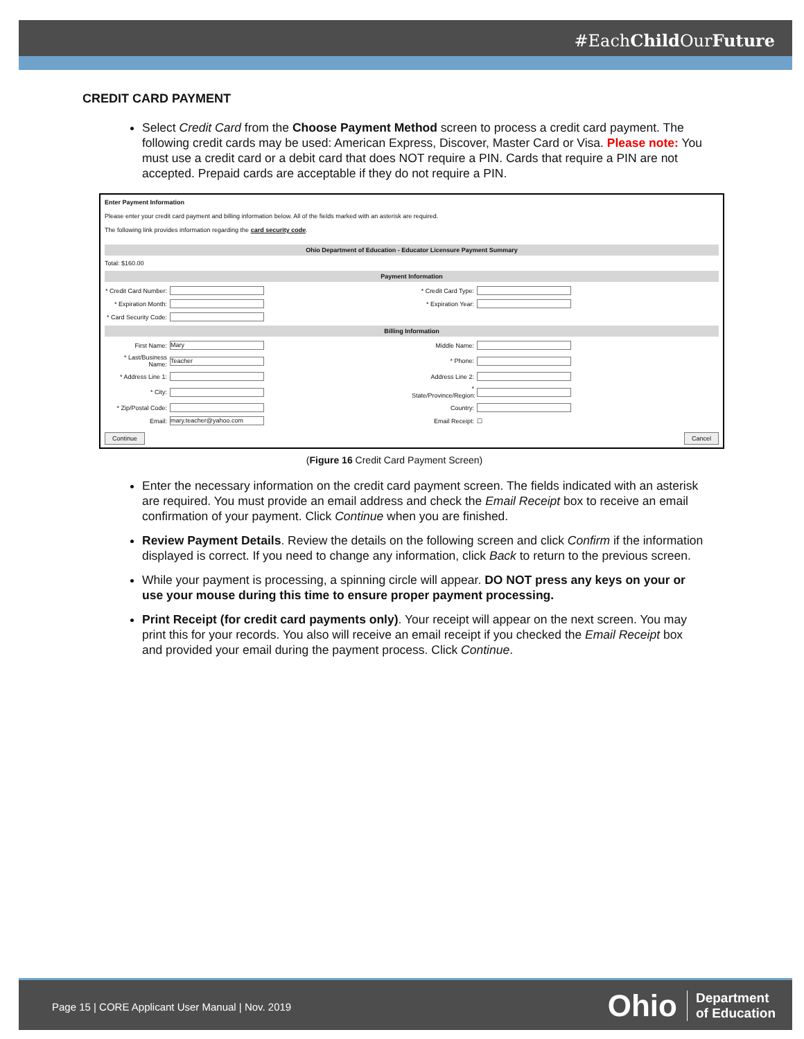#EachChild OurFuture
CREDIT CARD PAYMENT
Select Credit Card from the Choose Payment Method screen to process a credit card payment. The following credit cards may be used: American Express, Discover, Master Card or Visa. Please note: You must use a credit card or a debit card that does NOT require a PIN. Cards that require a PIN are not accepted. Prepaid cards are acceptable if they do not require a PIN.
Enter Payment Information
Please enter your credit card payment and billing information below. All of the fields marked with an asterisk are required.
The following link provides information regarding the card security code.
Ohio Department of Education - Educator Licensure Payment Summary
Total: $160.00
Payment Information
* Credit Card Number: * Credit Card Type:
* Expiration Month: * Expiration Year:
* Card Security Code:
Billing Information
First Name:
Mary
Middle Name:
* Last/Business Name:
Teacher
* Phone:
* Address Line 1: Address Line 2:
* City: * State/Province/Region:
* Zip/Postal Code: Country:
Email:
mary.teacher@yahoo.com
Email Receipt: ☐
Continue Cancel
(Figure 16 Credit Card Payment Screen)
Enter the necessary information on the credit card payment screen. The fields indicated with an asterisk are required. You must provide an email address and check the Email Receipt box to receive an email confirmation of your payment. Click Continue when you are finished.
Review Payment Details. Review the details on the following screen and click Confirm if the information displayed is correct. If you need to change any information, click Back to return to the previous screen.
While your payment is processing, a spinning circle will appear. DO NOT press any keys on your or use your mouse during this time to ensure proper payment processing.
Print Receipt (for credit card payments only). Your receipt will appear on the next screen. You may print this for your records. You also will receive an email receipt if you checked the Email Receipt box and provided your email during the payment process. Click Continue.
Page 15 | CORE Applicant User Manual | Nov. 2019
Ohio Department
of Education